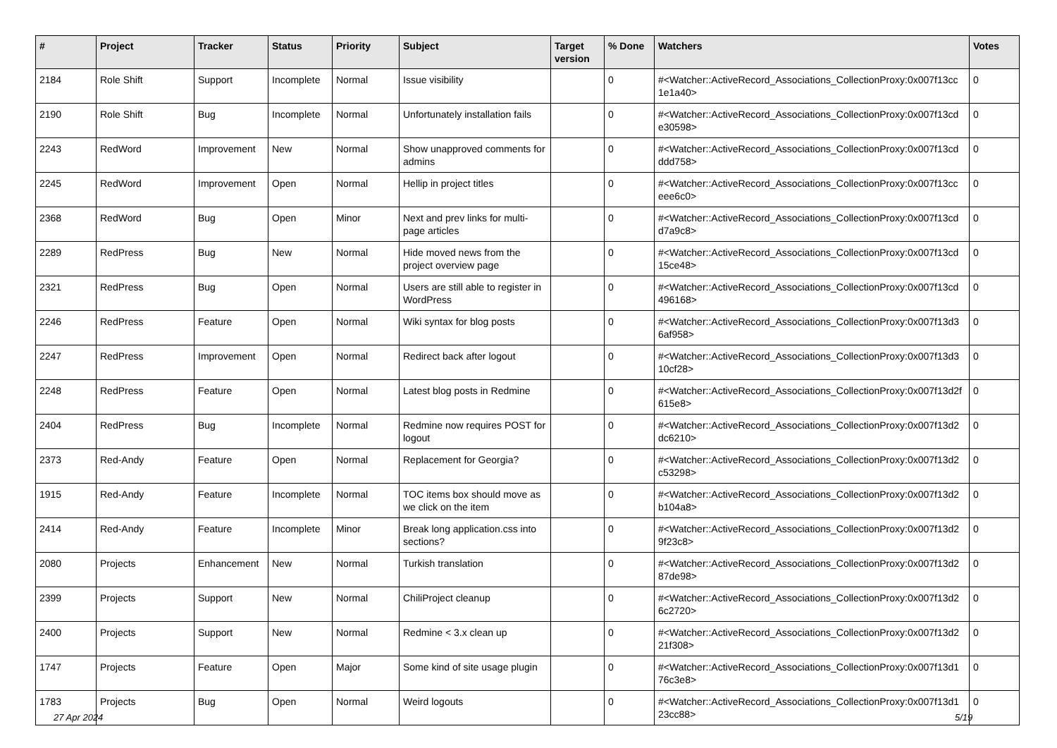| # | Project | Tracker | Status | Priority | Subject | Target version | % Done | Watchers | Votes |
| --- | --- | --- | --- | --- | --- | --- | --- | --- | --- |
| 2184 | Role Shift | Support | Incomplete | Normal | Issue visibility | | 0 | #<Watcher::ActiveRecord_Associations_CollectionProxy:0x007f13cc 1e1a40> | 0 |
| 2190 | Role Shift | Bug | Incomplete | Normal | Unfortunately installation fails | | 0 | #<Watcher::ActiveRecord_Associations_CollectionProxy:0x007f13cd e30598> | 0 |
| 2243 | RedWord | Improvement | New | Normal | Show unapproved comments for admins | | 0 | #<Watcher::ActiveRecord_Associations_CollectionProxy:0x007f13cd ddd758> | 0 |
| 2245 | RedWord | Improvement | Open | Normal | Hellip in project titles | | 0 | #<Watcher::ActiveRecord_Associations_CollectionProxy:0x007f13cc eee6c0> | 0 |
| 2368 | RedWord | Bug | Open | Minor | Next and prev links for multi-page articles | | 0 | #<Watcher::ActiveRecord_Associations_CollectionProxy:0x007f13cd d7a9c8> | 0 |
| 2289 | RedPress | Bug | New | Normal | Hide moved news from the project overview page | | 0 | #<Watcher::ActiveRecord_Associations_CollectionProxy:0x007f13cd 15ce48> | 0 |
| 2321 | RedPress | Bug | Open | Normal | Users are still able to register in WordPress | | 0 | #<Watcher::ActiveRecord_Associations_CollectionProxy:0x007f13cd 496168> | 0 |
| 2246 | RedPress | Feature | Open | Normal | Wiki syntax for blog posts | | 0 | #<Watcher::ActiveRecord_Associations_CollectionProxy:0x007f13d3 6af958> | 0 |
| 2247 | RedPress | Improvement | Open | Normal | Redirect back after logout | | 0 | #<Watcher::ActiveRecord_Associations_CollectionProxy:0x007f13d3 10cf28> | 0 |
| 2248 | RedPress | Feature | Open | Normal | Latest blog posts in Redmine | | 0 | #<Watcher::ActiveRecord_Associations_CollectionProxy:0x007f13d2f 615e8> | 0 |
| 2404 | RedPress | Bug | Incomplete | Normal | Redmine now requires POST for logout | | 0 | #<Watcher::ActiveRecord_Associations_CollectionProxy:0x007f13d2 dc6210> | 0 |
| 2373 | Red-Andy | Feature | Open | Normal | Replacement for Georgia? | | 0 | #<Watcher::ActiveRecord_Associations_CollectionProxy:0x007f13d2 c53298> | 0 |
| 1915 | Red-Andy | Feature | Incomplete | Normal | TOC items box should move as we click on the item | | 0 | #<Watcher::ActiveRecord_Associations_CollectionProxy:0x007f13d2 b104a8> | 0 |
| 2414 | Red-Andy | Feature | Incomplete | Minor | Break long application.css into sections? | | 0 | #<Watcher::ActiveRecord_Associations_CollectionProxy:0x007f13d2 9f23c8> | 0 |
| 2080 | Projects | Enhancement | New | Normal | Turkish translation | | 0 | #<Watcher::ActiveRecord_Associations_CollectionProxy:0x007f13d2 87de98> | 0 |
| 2399 | Projects | Support | New | Normal | ChiliProject cleanup | | 0 | #<Watcher::ActiveRecord_Associations_CollectionProxy:0x007f13d2 6c2720> | 0 |
| 2400 | Projects | Support | New | Normal | Redmine < 3.x clean up | | 0 | #<Watcher::ActiveRecord_Associations_CollectionProxy:0x007f13d2 21f308> | 0 |
| 1747 | Projects | Feature | Open | Major | Some kind of site usage plugin | | 0 | #<Watcher::ActiveRecord_Associations_CollectionProxy:0x007f13d1 76c3e8> | 0 |
| 1783 | Projects | Bug | Open | Normal | Weird logouts | | 0 | #<Watcher::ActiveRecord_Associations_CollectionProxy:0x007f13d1 23cc88> | 0 |
27 Apr 2024 5/19